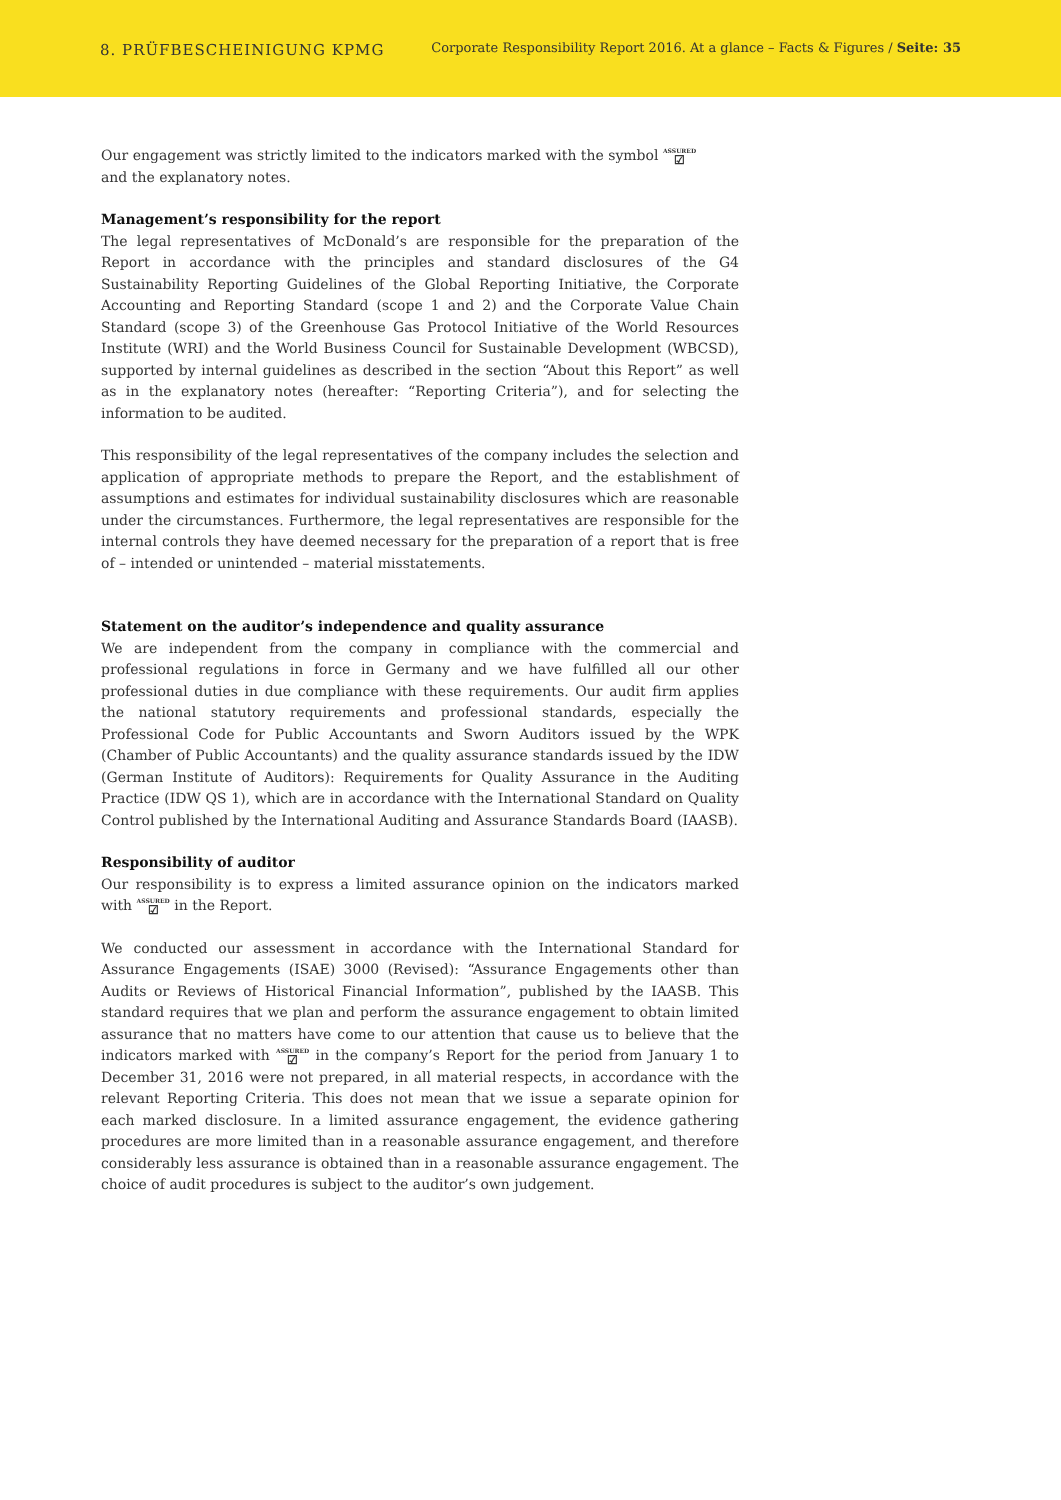8. PRÜFBESCHEINIGUNG KPMG
Corporate Responsibility Report 2016. At a glance – Facts & Figures / Seite: 35
Our engagement was strictly limited to the indicators marked with the symbol ASSURED ☑
and the explanatory notes.
Management’s responsibility for the report
The legal representatives of McDonald’s are responsible for the preparation of the Report in accordance with the principles and standard disclosures of the G4 Sustainability Reporting Guidelines of the Global Reporting Initiative, the Corporate Accounting and Reporting Standard (scope 1 and 2) and the Corporate Value Chain Standard (scope 3) of the Greenhouse Gas Protocol Initiative of the World Resources Institute (WRI) and the World Business Council for Sustainable Development (WBCSD), supported by internal guidelines as described in the section “About this Report” as well as in the explanatory notes (hereafter: “Reporting Criteria”), and for selecting the information to be audited.
This responsibility of the legal representatives of the company includes the selection and application of appropriate methods to prepare the Report, and the establishment of assumptions and estimates for individual sustainability disclosures which are reasonable under the circumstances. Furthermore, the legal representatives are responsible for the internal controls they have deemed necessary for the preparation of a report that is free of – intended or unintended – material misstatements.
Statement on the auditor’s independence and quality assurance
We are independent from the company in compliance with the commercial and professional regulations in force in Germany and we have fulfilled all our other professional duties in due compliance with these requirements. Our audit firm applies the national statutory requirements and professional standards, especially the Professional Code for Public Accountants and Sworn Auditors issued by the WPK (Chamber of Public Accountants) and the quality assurance standards issued by the IDW (German Institute of Auditors): Requirements for Quality Assurance in the Auditing Practice (IDW QS 1), which are in accordance with the International Standard on Quality Control published by the International Auditing and Assurance Standards Board (IAASB).
Responsibility of auditor
Our responsibility is to express a limited assurance opinion on the indicators marked with ASSURED ☑ in the Report.
We conducted our assessment in accordance with the International Standard for Assurance Engagements (ISAE) 3000 (Revised): “Assurance Engagements other than Audits or Reviews of Historical Financial Information”, published by the IAASB. This standard requires that we plan and perform the assurance engagement to obtain limited assurance that no matters have come to our attention that cause us to believe that the indicators marked with ASSURED ☑ in the company’s Report for the period from January 1 to December 31, 2016 were not prepared, in all material respects, in accordance with the relevant Reporting Criteria. This does not mean that we issue a separate opinion for each marked disclosure. In a limited assurance engagement, the evidence gathering procedures are more limited than in a reasonable assurance engagement, and therefore considerably less assurance is obtained than in a reasonable assurance engagement. The choice of audit procedures is subject to the auditor’s own judgement.